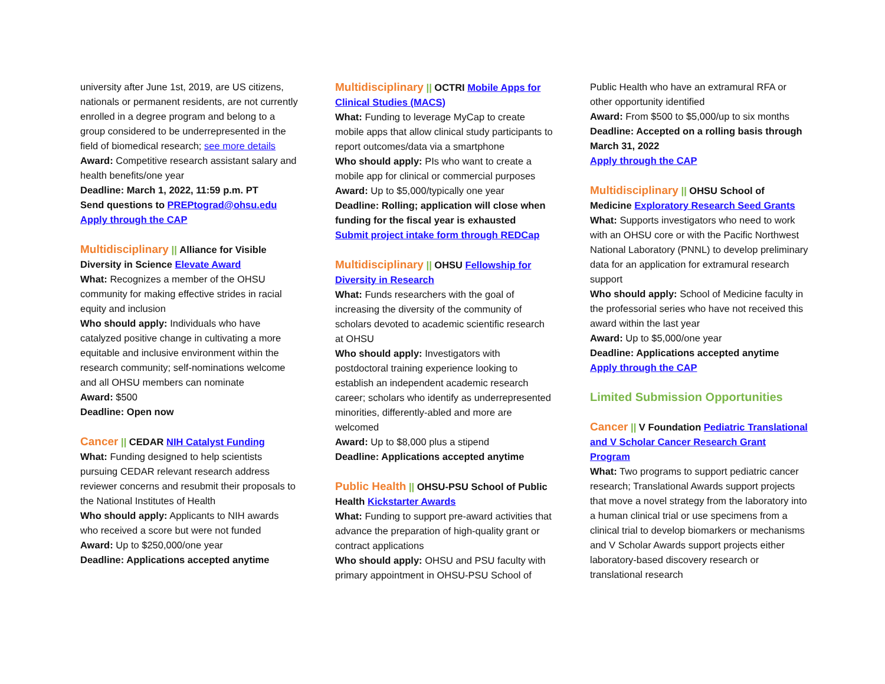university after June 1st, 2019, are US citizens, nationals or permanent residents, are not currently enrolled in a degree program and belong to a group considered to be underrepresented in the field of biomedical research; see more details
Award: Competitive research assistant salary and health benefits/one year
Deadline: March 1, 2022, 11:59 p.m. PT
Send questions to PREPtograd@ohsu.edu
Apply through the CAP
Multidisciplinary || Alliance for Visible Diversity in Science Elevate Award
What: Recognizes a member of the OHSU community for making effective strides in racial equity and inclusion
Who should apply: Individuals who have catalyzed positive change in cultivating a more equitable and inclusive environment within the research community; self-nominations welcome and all OHSU members can nominate
Award: $500
Deadline: Open now
Cancer || CEDAR NIH Catalyst Funding
What: Funding designed to help scientists pursuing CEDAR relevant research address reviewer concerns and resubmit their proposals to the National Institutes of Health
Who should apply: Applicants to NIH awards who received a score but were not funded
Award: Up to $250,000/one year
Deadline: Applications accepted anytime
Multidisciplinary || OCTRI Mobile Apps for Clinical Studies (MACS)
What: Funding to leverage MyCap to create mobile apps that allow clinical study participants to report outcomes/data via a smartphone
Who should apply: PIs who want to create a mobile app for clinical or commercial purposes
Award: Up to $5,000/typically one year
Deadline: Rolling; application will close when funding for the fiscal year is exhausted
Submit project intake form through REDCap
Multidisciplinary || OHSU Fellowship for Diversity in Research
What: Funds researchers with the goal of increasing the diversity of the community of scholars devoted to academic scientific research at OHSU
Who should apply: Investigators with postdoctoral training experience looking to establish an independent academic research career; scholars who identify as underrepresented minorities, differently-abled and more are welcomed
Award: Up to $8,000 plus a stipend
Deadline: Applications accepted anytime
Public Health || OHSU-PSU School of Public Health Kickstarter Awards
What: Funding to support pre-award activities that advance the preparation of high-quality grant or contract applications
Who should apply: OHSU and PSU faculty with primary appointment in OHSU-PSU School of
Public Health who have an extramural RFA or other opportunity identified
Award: From $500 to $5,000/up to six months
Deadline: Accepted on a rolling basis through March 31, 2022
Apply through the CAP
Multidisciplinary || OHSU School of Medicine Exploratory Research Seed Grants
What: Supports investigators who need to work with an OHSU core or with the Pacific Northwest National Laboratory (PNNL) to develop preliminary data for an application for extramural research support
Who should apply: School of Medicine faculty in the professorial series who have not received this award within the last year
Award: Up to $5,000/one year
Deadline: Applications accepted anytime
Apply through the CAP
Limited Submission Opportunities
Cancer || V Foundation Pediatric Translational and V Scholar Cancer Research Grant Program
What: Two programs to support pediatric cancer research; Translational Awards support projects that move a novel strategy from the laboratory into a human clinical trial or use specimens from a clinical trial to develop biomarkers or mechanisms and V Scholar Awards support projects either laboratory-based discovery research or translational research